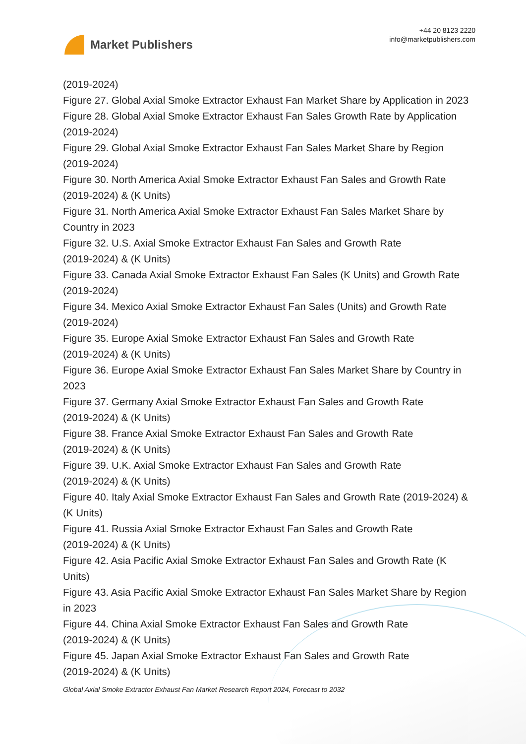Market Publishers
+44 20 8123 2220
info@marketpublishers.com
(2019-2024)
Figure 27. Global Axial Smoke Extractor Exhaust Fan Market Share by Application in 2023
Figure 28. Global Axial Smoke Extractor Exhaust Fan Sales Growth Rate by Application (2019-2024)
Figure 29. Global Axial Smoke Extractor Exhaust Fan Sales Market Share by Region (2019-2024)
Figure 30. North America Axial Smoke Extractor Exhaust Fan Sales and Growth Rate (2019-2024) & (K Units)
Figure 31. North America Axial Smoke Extractor Exhaust Fan Sales Market Share by Country in 2023
Figure 32. U.S. Axial Smoke Extractor Exhaust Fan Sales and Growth Rate
(2019-2024) & (K Units)
Figure 33. Canada Axial Smoke Extractor Exhaust Fan Sales (K Units) and Growth Rate (2019-2024)
Figure 34. Mexico Axial Smoke Extractor Exhaust Fan Sales (Units) and Growth Rate (2019-2024)
Figure 35. Europe Axial Smoke Extractor Exhaust Fan Sales and Growth Rate
(2019-2024) & (K Units)
Figure 36. Europe Axial Smoke Extractor Exhaust Fan Sales Market Share by Country in 2023
Figure 37. Germany Axial Smoke Extractor Exhaust Fan Sales and Growth Rate
(2019-2024) & (K Units)
Figure 38. France Axial Smoke Extractor Exhaust Fan Sales and Growth Rate
(2019-2024) & (K Units)
Figure 39. U.K. Axial Smoke Extractor Exhaust Fan Sales and Growth Rate
(2019-2024) & (K Units)
Figure 40. Italy Axial Smoke Extractor Exhaust Fan Sales and Growth Rate (2019-2024) & (K Units)
Figure 41. Russia Axial Smoke Extractor Exhaust Fan Sales and Growth Rate
(2019-2024) & (K Units)
Figure 42. Asia Pacific Axial Smoke Extractor Exhaust Fan Sales and Growth Rate (K Units)
Figure 43. Asia Pacific Axial Smoke Extractor Exhaust Fan Sales Market Share by Region in 2023
Figure 44. China Axial Smoke Extractor Exhaust Fan Sales and Growth Rate
(2019-2024) & (K Units)
Figure 45. Japan Axial Smoke Extractor Exhaust Fan Sales and Growth Rate
(2019-2024) & (K Units)
Global Axial Smoke Extractor Exhaust Fan Market Research Report 2024, Forecast to 2032